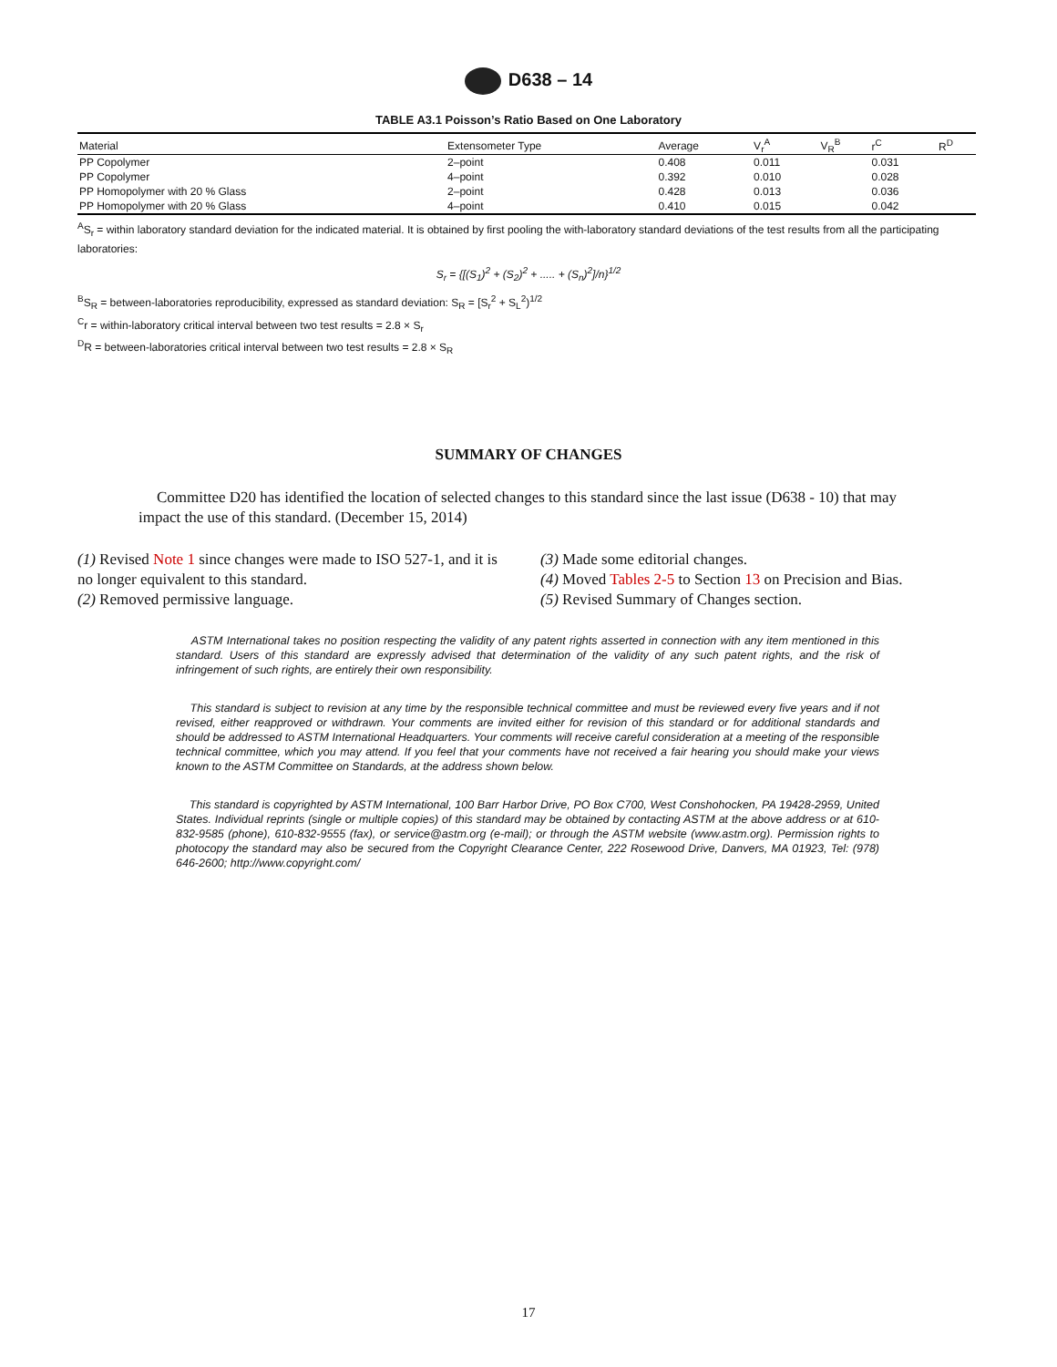D638 – 14
TABLE A3.1 Poisson’s Ratio Based on One Laboratory
| Material | Extensometer Type | Average | V<sub>r</sub><sup>A</sup> | V<sub>R</sub><sup>B</sup> | r<sup>C</sup> | R<sup>D</sup> |
| --- | --- | --- | --- | --- | --- | --- |
| PP Copolymer | 2–point | 0.408 | 0.011 | | 0.031 | |
| PP Copolymer | 4–point | 0.392 | 0.010 | | 0.028 | |
| PP Homopolymer with 20 % Glass | 2–point | 0.428 | 0.013 | | 0.036 | |
| PP Homopolymer with 20 % Glass | 4–point | 0.410 | 0.015 | | 0.042 | |
<sup>A</sup>S<sub>r</sub> = within laboratory standard deviation for the indicated material. It is obtained by first pooling the with-laboratory standard deviations of the test results from all the participating laboratories:
S<sub>r</sub> = {[(S<sub>1</sub>)<sup>2</sup> + (S<sub>2</sub>)<sup>2</sup> + ..... + (S<sub>n</sub>)<sup>2</sup>]/n}<sup>1/2</sup>
<sup>B</sup>S<sub>R</sub> = between-laboratories reproducibility, expressed as standard deviation: S<sub>R</sub> = [S<sub>r</sub><sup>2</sup> + S<sub>L</sub><sup>2</sup>)<sup>1/2</sup>
<sup>C</sup>r = within-laboratory critical interval between two test results = 2.8 × S<sub>r</sub>
<sup>D</sup>R = between-laboratories critical interval between two test results = 2.8 × S<sub>R</sub>
SUMMARY OF CHANGES
Committee D20 has identified the location of selected changes to this standard since the last issue (D638 - 10) that may impact the use of this standard. (December 15, 2014)
(1) Revised Note 1 since changes were made to ISO 527-1, and it is no longer equivalent to this standard.
(2) Removed permissive language.
(3) Made some editorial changes.
(4) Moved Tables 2-5 to Section 13 on Precision and Bias.
(5) Revised Summary of Changes section.
ASTM International takes no position respecting the validity of any patent rights asserted in connection with any item mentioned in this standard. Users of this standard are expressly advised that determination of the validity of any such patent rights, and the risk of infringement of such rights, are entirely their own responsibility.
This standard is subject to revision at any time by the responsible technical committee and must be reviewed every five years and if not revised, either reapproved or withdrawn. Your comments are invited either for revision of this standard or for additional standards and should be addressed to ASTM International Headquarters. Your comments will receive careful consideration at a meeting of the responsible technical committee, which you may attend. If you feel that your comments have not received a fair hearing you should make your views known to the ASTM Committee on Standards, at the address shown below.
This standard is copyrighted by ASTM International, 100 Barr Harbor Drive, PO Box C700, West Conshohocken, PA 19428-2959, United States. Individual reprints (single or multiple copies) of this standard may be obtained by contacting ASTM at the above address or at 610-832-9585 (phone), 610-832-9555 (fax), or service@astm.org (e-mail); or through the ASTM website (www.astm.org). Permission rights to photocopy the standard may also be secured from the Copyright Clearance Center, 222 Rosewood Drive, Danvers, MA 01923, Tel: (978) 646-2600; http://www.copyright.com/
17